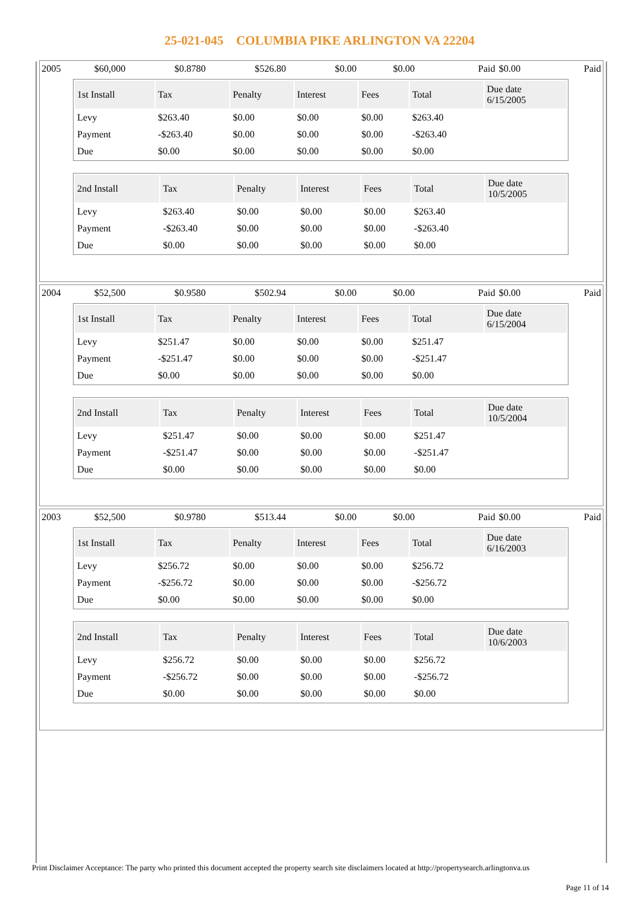25-021-045 COLUMBIA PIKE ARLINGTON VA 22204
| 2005 | $60,000 | $0.8780 | $526.80 | $0.00 | $0.00 | Paid | $0.00 | Paid |
| 1st Install | Tax | Penalty | Interest | Fees | Total | Due date 6/15/2005 |
| --- | --- | --- | --- | --- | --- | --- |
| Levy | $263.40 | $0.00 | $0.00 | $0.00 | $263.40 | |
| Payment | -$263.40 | $0.00 | $0.00 | $0.00 | -$263.40 | |
| Due | $0.00 | $0.00 | $0.00 | $0.00 | $0.00 | |
| 2nd Install | Tax | Penalty | Interest | Fees | Total | Due date 10/5/2005 |
| --- | --- | --- | --- | --- | --- | --- |
| Levy | $263.40 | $0.00 | $0.00 | $0.00 | $263.40 | |
| Payment | -$263.40 | $0.00 | $0.00 | $0.00 | -$263.40 | |
| Due | $0.00 | $0.00 | $0.00 | $0.00 | $0.00 | |
| 2004 | $52,500 | $0.9580 | $502.94 | $0.00 | $0.00 | Paid | $0.00 | Paid |
| 1st Install | Tax | Penalty | Interest | Fees | Total | Due date 6/15/2004 |
| --- | --- | --- | --- | --- | --- | --- |
| Levy | $251.47 | $0.00 | $0.00 | $0.00 | $251.47 | |
| Payment | -$251.47 | $0.00 | $0.00 | $0.00 | -$251.47 | |
| Due | $0.00 | $0.00 | $0.00 | $0.00 | $0.00 | |
| 2nd Install | Tax | Penalty | Interest | Fees | Total | Due date 10/5/2004 |
| --- | --- | --- | --- | --- | --- | --- |
| Levy | $251.47 | $0.00 | $0.00 | $0.00 | $251.47 | |
| Payment | -$251.47 | $0.00 | $0.00 | $0.00 | -$251.47 | |
| Due | $0.00 | $0.00 | $0.00 | $0.00 | $0.00 | |
| 2003 | $52,500 | $0.9780 | $513.44 | $0.00 | $0.00 | Paid | $0.00 | Paid |
| 1st Install | Tax | Penalty | Interest | Fees | Total | Due date 6/16/2003 |
| --- | --- | --- | --- | --- | --- | --- |
| Levy | $256.72 | $0.00 | $0.00 | $0.00 | $256.72 | |
| Payment | -$256.72 | $0.00 | $0.00 | $0.00 | -$256.72 | |
| Due | $0.00 | $0.00 | $0.00 | $0.00 | $0.00 | |
| 2nd Install | Tax | Penalty | Interest | Fees | Total | Due date 10/6/2003 |
| --- | --- | --- | --- | --- | --- | --- |
| Levy | $256.72 | $0.00 | $0.00 | $0.00 | $256.72 | |
| Payment | -$256.72 | $0.00 | $0.00 | $0.00 | -$256.72 | |
| Due | $0.00 | $0.00 | $0.00 | $0.00 | $0.00 | |
Print Disclaimer Acceptance: The party who printed this document accepted the property search site disclaimers located at http://propertysearch.arlingtonva.us
Page 11 of 14